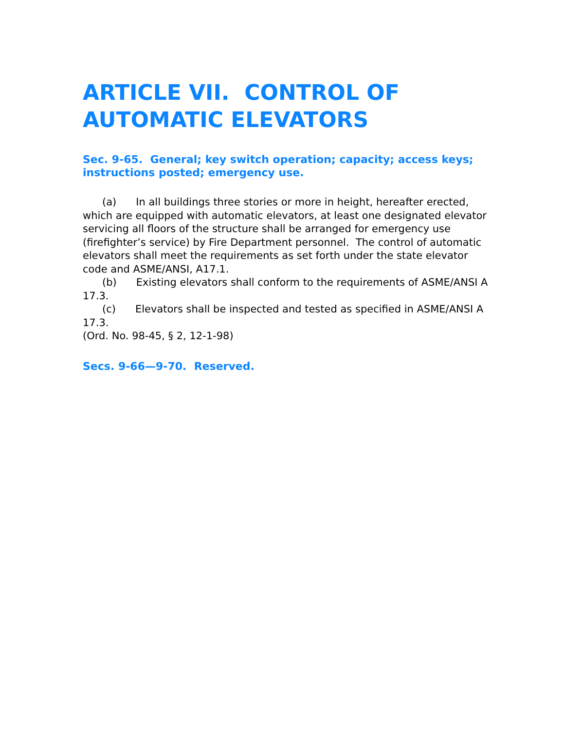ARTICLE VII. CONTROL OF AUTOMATIC ELEVATORS
Sec. 9-65. General; key switch operation; capacity; access keys; instructions posted; emergency use.
(a) In all buildings three stories or more in height, hereafter erected, which are equipped with automatic elevators, at least one designated elevator servicing all floors of the structure shall be arranged for emergency use (firefighter’s service) by Fire Department personnel. The control of automatic elevators shall meet the requirements as set forth under the state elevator code and ASME/ANSI, A17.1.
(b) Existing elevators shall conform to the requirements of ASME/ANSI A 17.3.
(c) Elevators shall be inspected and tested as specified in ASME/ANSI A 17.3.
(Ord. No. 98-45, § 2, 12-1-98)
Secs. 9-66—9-70. Reserved.